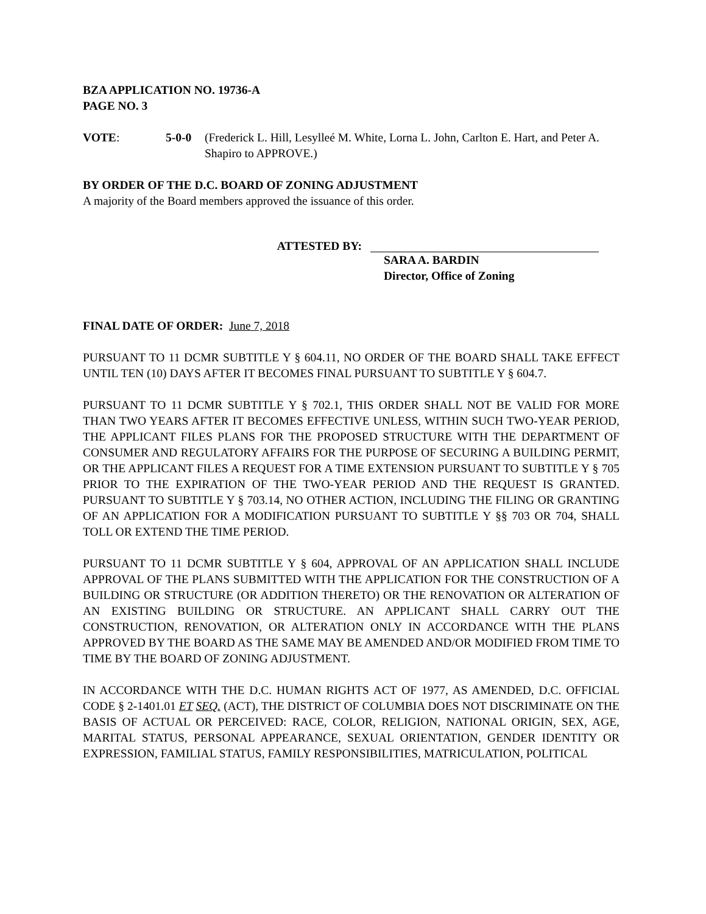BZA APPLICATION NO. 19736-A
PAGE NO. 3
VOTE: 5-0-0 (Frederick L. Hill, Lesylleé M. White, Lorna L. John, Carlton E. Hart, and Peter A. Shapiro to APPROVE.)
BY ORDER OF THE D.C. BOARD OF ZONING ADJUSTMENT
A majority of the Board members approved the issuance of this order.
ATTESTED BY:
SARA A. BARDIN
Director, Office of Zoning
FINAL DATE OF ORDER: June 7, 2018
PURSUANT TO 11 DCMR SUBTITLE Y § 604.11, NO ORDER OF THE BOARD SHALL TAKE EFFECT UNTIL TEN (10) DAYS AFTER IT BECOMES FINAL PURSUANT TO SUBTITLE Y § 604.7.
PURSUANT TO 11 DCMR SUBTITLE Y § 702.1, THIS ORDER SHALL NOT BE VALID FOR MORE THAN TWO YEARS AFTER IT BECOMES EFFECTIVE UNLESS, WITHIN SUCH TWO-YEAR PERIOD, THE APPLICANT FILES PLANS FOR THE PROPOSED STRUCTURE WITH THE DEPARTMENT OF CONSUMER AND REGULATORY AFFAIRS FOR THE PURPOSE OF SECURING A BUILDING PERMIT, OR THE APPLICANT FILES A REQUEST FOR A TIME EXTENSION PURSUANT TO SUBTITLE Y § 705 PRIOR TO THE EXPIRATION OF THE TWO-YEAR PERIOD AND THE REQUEST IS GRANTED. PURSUANT TO SUBTITLE Y § 703.14, NO OTHER ACTION, INCLUDING THE FILING OR GRANTING OF AN APPLICATION FOR A MODIFICATION PURSUANT TO SUBTITLE Y §§ 703 OR 704, SHALL TOLL OR EXTEND THE TIME PERIOD.
PURSUANT TO 11 DCMR SUBTITLE Y § 604, APPROVAL OF AN APPLICATION SHALL INCLUDE APPROVAL OF THE PLANS SUBMITTED WITH THE APPLICATION FOR THE CONSTRUCTION OF A BUILDING OR STRUCTURE (OR ADDITION THERETO) OR THE RENOVATION OR ALTERATION OF AN EXISTING BUILDING OR STRUCTURE. AN APPLICANT SHALL CARRY OUT THE CONSTRUCTION, RENOVATION, OR ALTERATION ONLY IN ACCORDANCE WITH THE PLANS APPROVED BY THE BOARD AS THE SAME MAY BE AMENDED AND/OR MODIFIED FROM TIME TO TIME BY THE BOARD OF ZONING ADJUSTMENT.
IN ACCORDANCE WITH THE D.C. HUMAN RIGHTS ACT OF 1977, AS AMENDED, D.C. OFFICIAL CODE § 2-1401.01 ET SEQ. (ACT), THE DISTRICT OF COLUMBIA DOES NOT DISCRIMINATE ON THE BASIS OF ACTUAL OR PERCEIVED: RACE, COLOR, RELIGION, NATIONAL ORIGIN, SEX, AGE, MARITAL STATUS, PERSONAL APPEARANCE, SEXUAL ORIENTATION, GENDER IDENTITY OR EXPRESSION, FAMILIAL STATUS, FAMILY RESPONSIBILITIES, MATRICULATION, POLITICAL